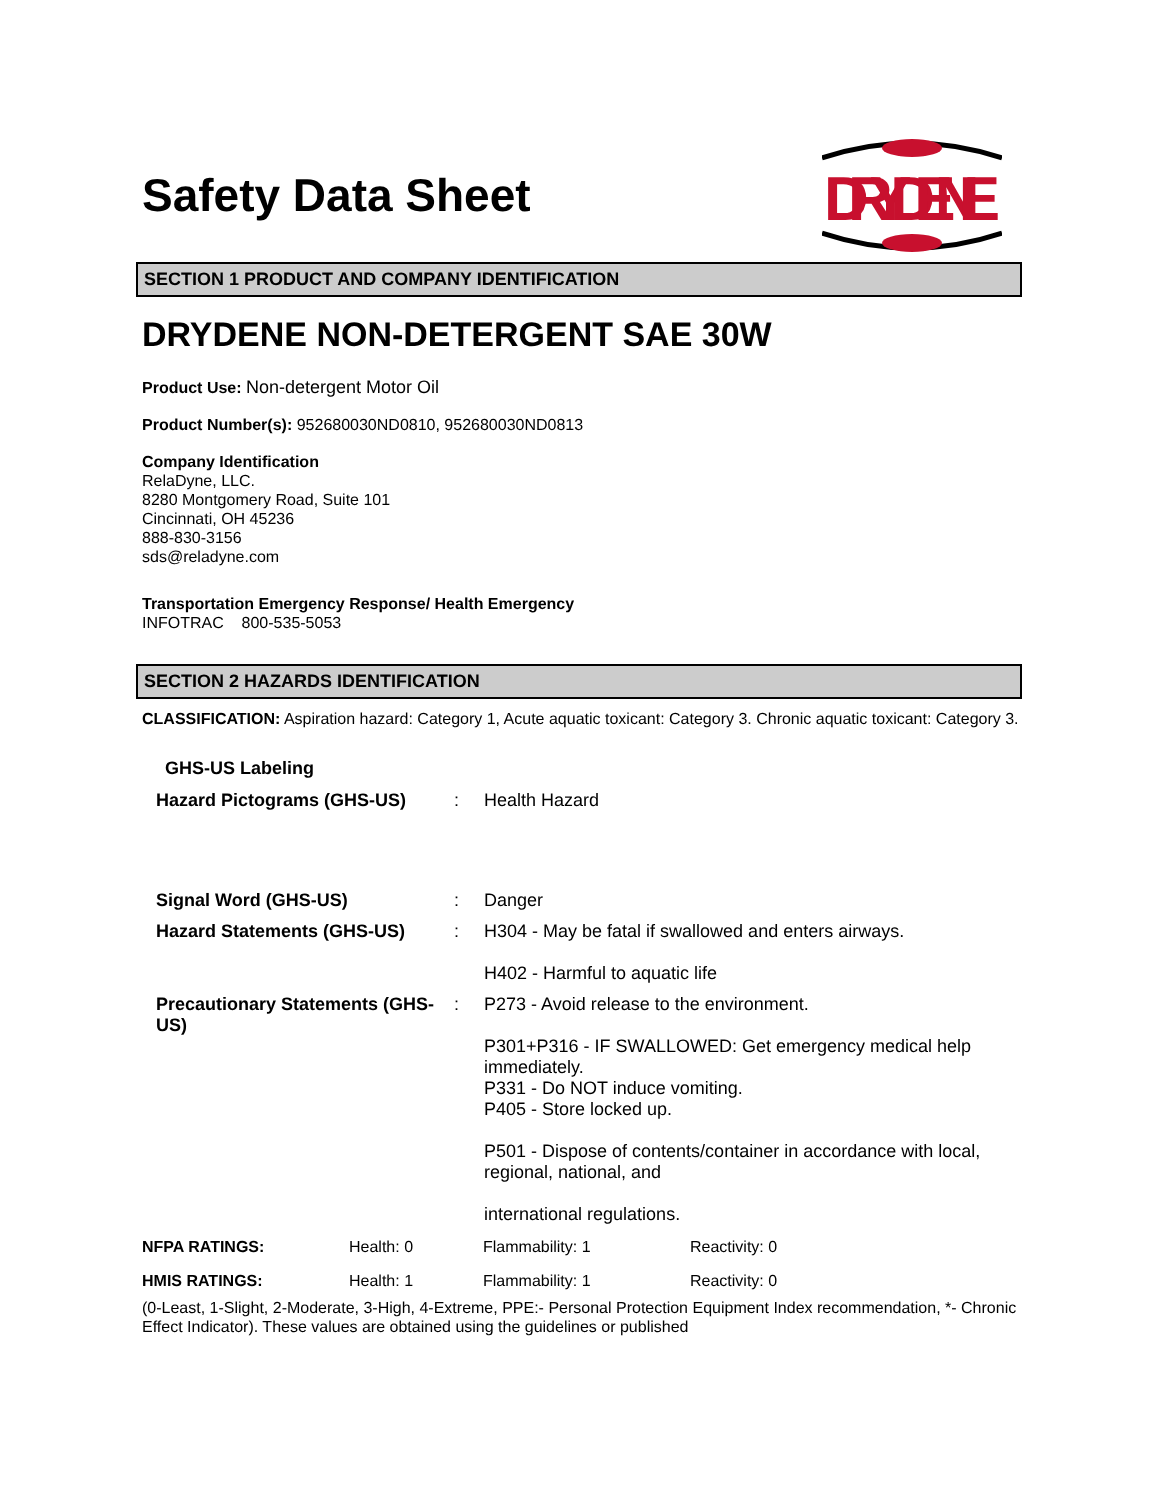Safety Data Sheet
DRYDENE
SECTION 1 PRODUCT AND COMPANY IDENTIFICATION
DRYDENE NON-DETERGENT SAE 30W
Product Use: Non-detergent Motor Oil
Product Number(s): 952680030ND0810, 952680030ND0813
Company Identification
RelaDyne, LLC.
8280 Montgomery Road, Suite 101
Cincinnati, OH 45236
888-830-3156
sds@reladyne.com
Transportation Emergency Response/ Health Emergency
INFOTRAC 800-535-5053
SECTION 2 HAZARDS IDENTIFICATION
CLASSIFICATION: Aspiration hazard: Category 1, Acute aquatic toxicant: Category 3. Chronic aquatic toxicant: Category 3.
GHS-US Labeling
| Hazard Pictograms (GHS-US) | : | Health Hazard |
| Signal Word (GHS-US) | : | Danger |
| Hazard Statements (GHS-US) | : | H304 - May be fatal if swallowed and enters airways. H402 - Harmful to aquatic life |
| Precautionary Statements (GHS-US) | : | P273 - Avoid release to the environment. P301+P316 - IF SWALLOWED: Get emergency medical help immediately. P331 - Do NOT induce vomiting. P405 - Store locked up. P501 - Dispose of contents/container in accordance with local, regional, national, and international regulations. |
| NFPA RATINGS: | Health: 0 | Flammability: 1 | Reactivity: 0 |
| HMIS RATINGS: | Health: 1 | Flammability: 1 | Reactivity: 0 |
(0-Least, 1-Slight, 2-Moderate, 3-High, 4-Extreme, PPE:- Personal Protection Equipment Index recommendation, *- Chronic Effect Indicator). These values are obtained using the guidelines or published